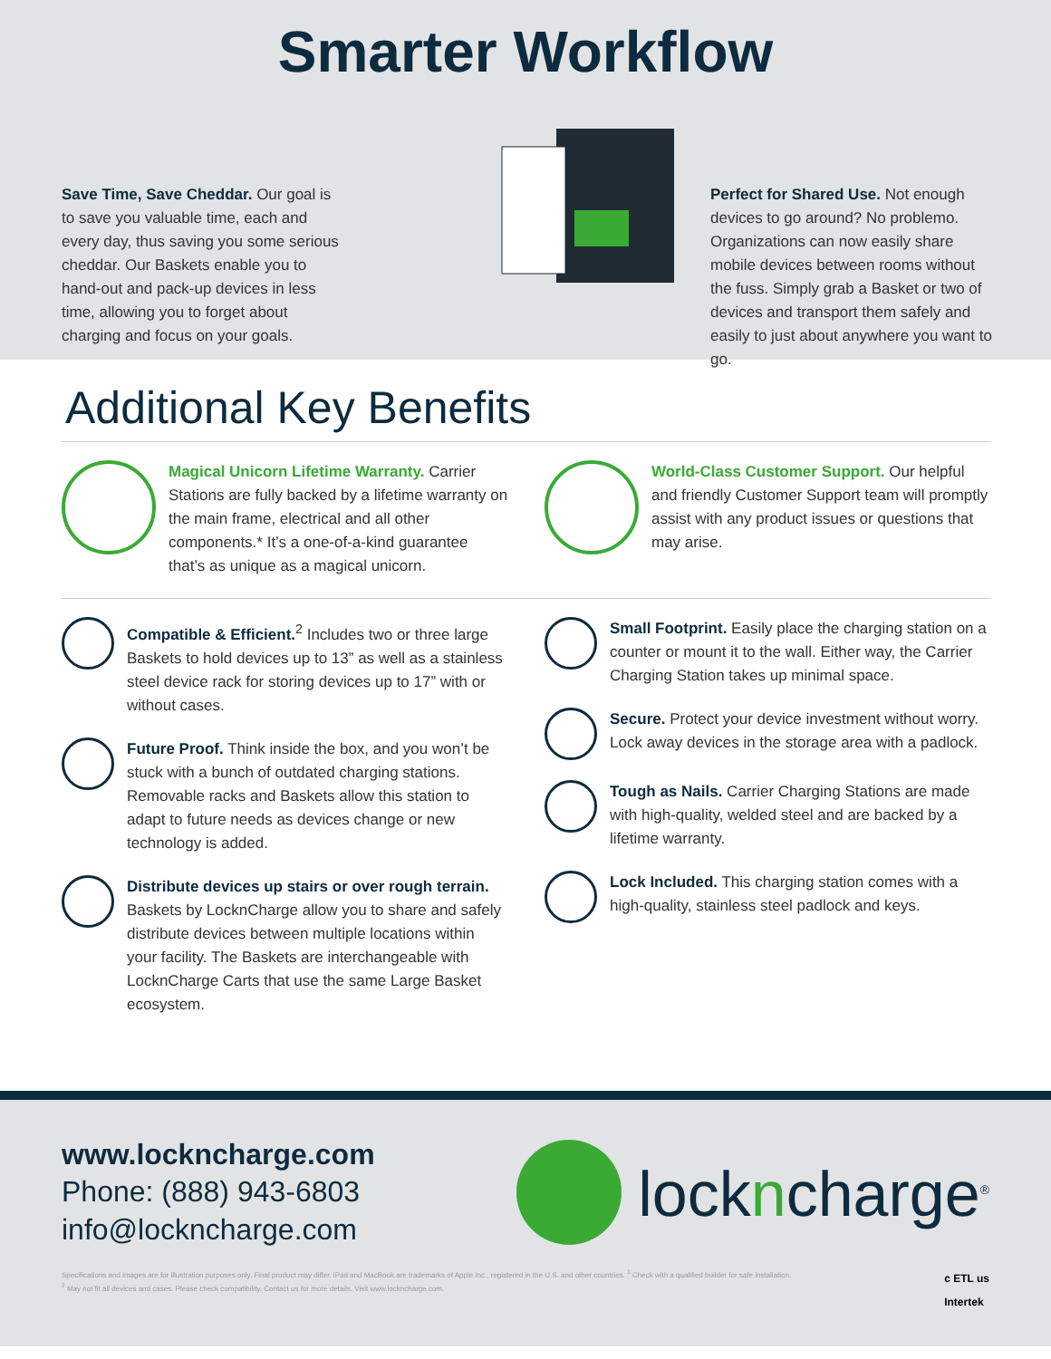Smarter Workflow
Save Time, Save Cheddar. Our goal is to save you valuable time, each and every day, thus saving you some serious cheddar. Our Baskets enable you to hand-out and pack-up devices in less time, allowing you to forget about charging and focus on your goals.
Perfect for Shared Use. Not enough devices to go around? No problemo. Organizations can now easily share mobile devices between rooms without the fuss. Simply grab a Basket or two of devices and transport them safely and easily to just about anywhere you want to go.
Additional Key Benefits
Magical Unicorn Lifetime Warranty. Carrier Stations are fully backed by a lifetime warranty on the main frame, electrical and all other components.* It’s a one-of-a-kind guarantee that’s as unique as a magical unicorn.
World-Class Customer Support. Our helpful and friendly Customer Support team will promptly assist with any product issues or questions that may arise.
Compatible & Efficient.<sup>2</sup> Includes two or three large Baskets to hold devices up to 13” as well as a stainless steel device rack for storing devices up to 17” with or without cases.
Future Proof. Think inside the box, and you won’t be stuck with a bunch of outdated charging stations. Removable racks and Baskets allow this station to adapt to future needs as devices change or new technology is added.
Distribute devices up stairs or over rough terrain. Baskets by LocknCharge allow you to share and safely distribute devices between multiple locations within your facility. The Baskets are interchangeable with LocknCharge Carts that use the same Large Basket ecosystem.
Small Footprint. Easily place the charging station on a counter or mount it to the wall. Either way, the Carrier Charging Station takes up minimal space.
Secure. Protect your device investment without worry. Lock away devices in the storage area with a padlock.
Tough as Nails. Carrier Charging Stations are made with high-quality, welded steel and are backed by a lifetime warranty.
Lock Included. This charging station comes with a high-quality, stainless steel padlock and keys.
www.lockncharge.com
Phone: (888) 943-6803
info@lockncharge.com
lockncharge<sup>®</sup>
Specifications and images are for illustration purposes only. Final product may differ. iPad and MacBook are trademarks of Apple Inc., registered in the U.S. and other countries. <sup>1</sup> Check with a qualified builder for safe installation.
<sup>2</sup> May not fit all devices and cases. Please check compatibility. Contact us for more details. Visit www.lockncharge.com.
c ETL us
Intertek